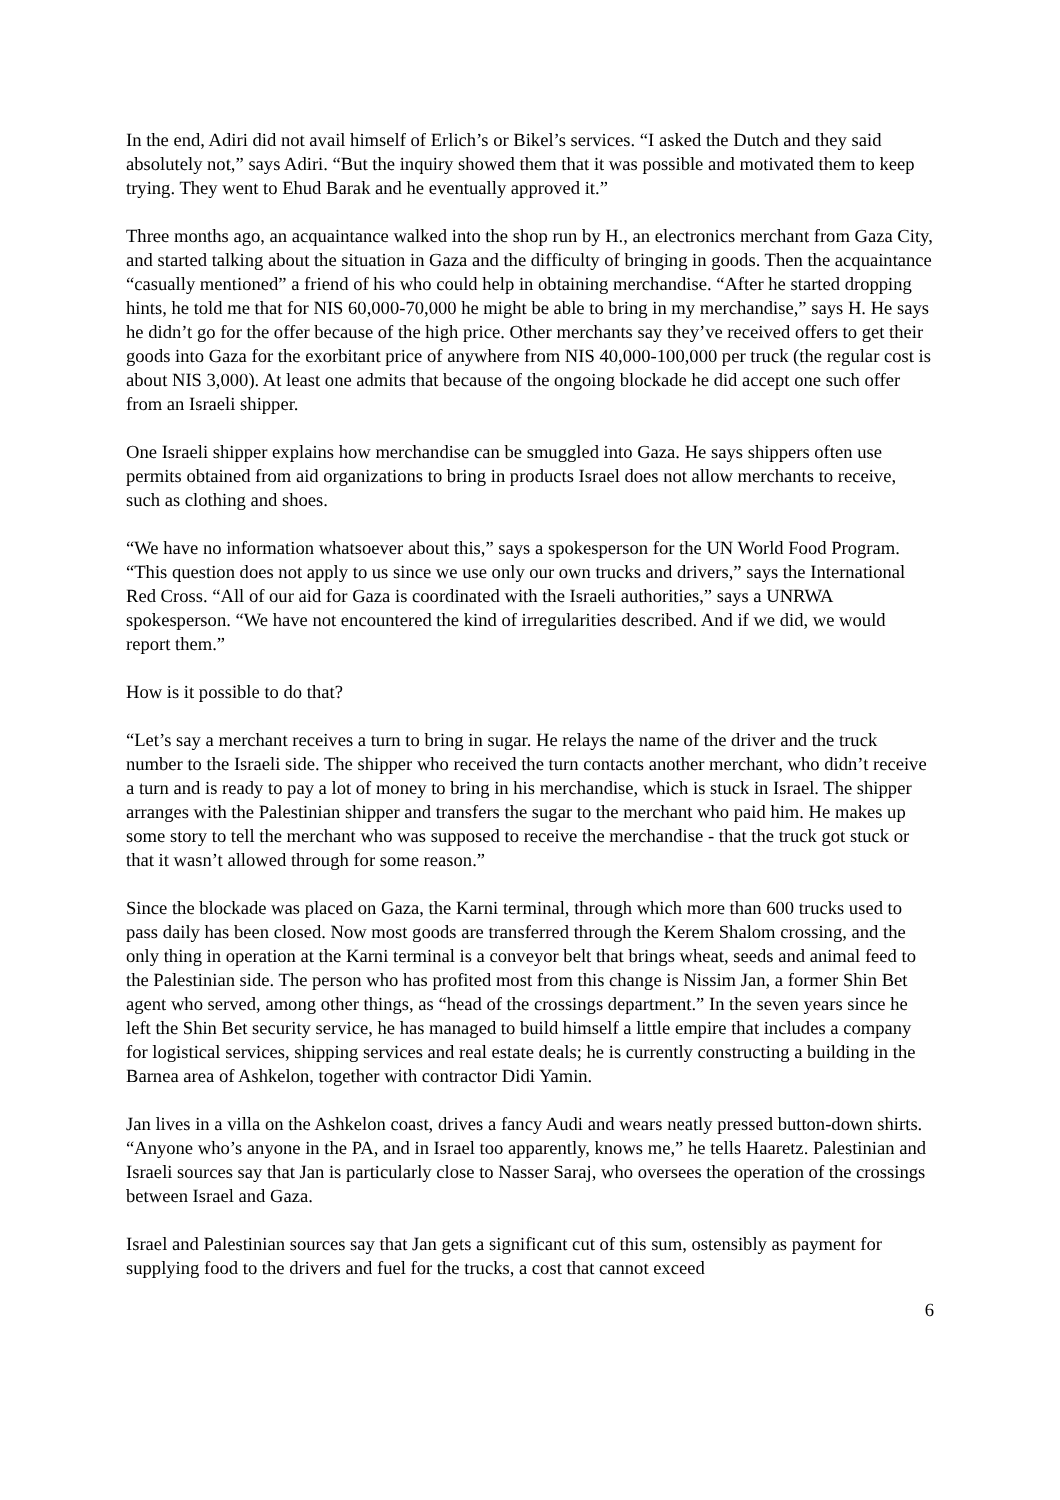In the end, Adiri did not avail himself of Erlich’s or Bikel’s services. “I asked the Dutch and they said absolutely not,” says Adiri. “But the inquiry showed them that it was possible and motivated them to keep trying. They went to Ehud Barak and he eventually approved it.”
Three months ago, an acquaintance walked into the shop run by H., an electronics merchant from Gaza City, and started talking about the situation in Gaza and the difficulty of bringing in goods. Then the acquaintance “casually mentioned” a friend of his who could help in obtaining merchandise. “After he started dropping hints, he told me that for NIS 60,000-70,000 he might be able to bring in my merchandise,” says H. He says he didn’t go for the offer because of the high price. Other merchants say they’ve received offers to get their goods into Gaza for the exorbitant price of anywhere from NIS 40,000-100,000 per truck (the regular cost is about NIS 3,000). At least one admits that because of the ongoing blockade he did accept one such offer from an Israeli shipper.
One Israeli shipper explains how merchandise can be smuggled into Gaza. He says shippers often use permits obtained from aid organizations to bring in products Israel does not allow merchants to receive, such as clothing and shoes.
“We have no information whatsoever about this,” says a spokesperson for the UN World Food Program. “This question does not apply to us since we use only our own trucks and drivers,” says the International Red Cross. “All of our aid for Gaza is coordinated with the Israeli authorities,” says a UNRWA spokesperson. “We have not encountered the kind of irregularities described. And if we did, we would report them.”
How is it possible to do that?
“Let’s say a merchant receives a turn to bring in sugar. He relays the name of the driver and the truck number to the Israeli side. The shipper who received the turn contacts another merchant, who didn’t receive a turn and is ready to pay a lot of money to bring in his merchandise, which is stuck in Israel. The shipper arranges with the Palestinian shipper and transfers the sugar to the merchant who paid him. He makes up some story to tell the merchant who was supposed to receive the merchandise - that the truck got stuck or that it wasn’t allowed through for some reason.”
Since the blockade was placed on Gaza, the Karni terminal, through which more than 600 trucks used to pass daily has been closed. Now most goods are transferred through the Kerem Shalom crossing, and the only thing in operation at the Karni terminal is a conveyor belt that brings wheat, seeds and animal feed to the Palestinian side. The person who has profited most from this change is Nissim Jan, a former Shin Bet agent who served, among other things, as “head of the crossings department.” In the seven years since he left the Shin Bet security service, he has managed to build himself a little empire that includes a company for logistical services, shipping services and real estate deals; he is currently constructing a building in the Barnea area of Ashkelon, together with contractor Didi Yamin.
Jan lives in a villa on the Ashkelon coast, drives a fancy Audi and wears neatly pressed button-down shirts. “Anyone who’s anyone in the PA, and in Israel too apparently, knows me,” he tells Haaretz. Palestinian and Israeli sources say that Jan is particularly close to Nasser Saraj, who oversees the operation of the crossings between Israel and Gaza.
Israel and Palestinian sources say that Jan gets a significant cut of this sum, ostensibly as payment for supplying food to the drivers and fuel for the trucks, a cost that cannot exceed
6